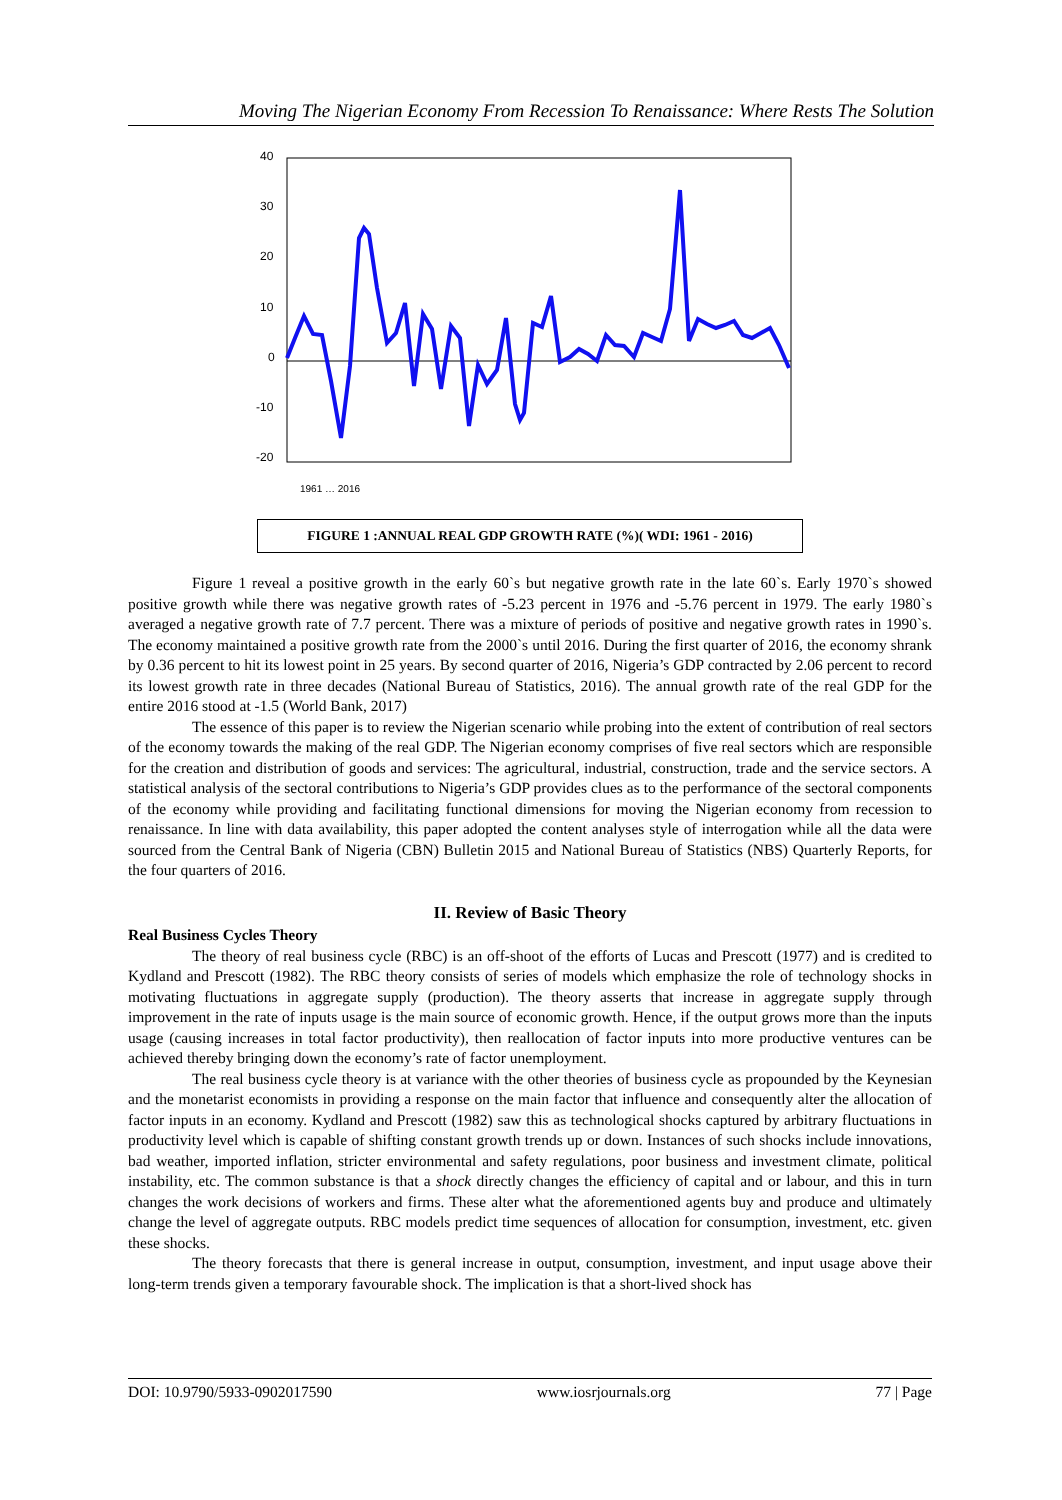Moving The Nigerian Economy From Recession To Renaissance: Where Rests The Solution
40
30
20
10
0
-10
-20
1961 … 2016
FIGURE 1 :ANNUAL REAL GDP GROWTH RATE (%)( WDI: 1961 - 2016)
Figure 1 reveal a positive growth in the early 60`s but negative growth rate in the late 60`s. Early 1970`s showed positive growth while there was negative growth rates of -5.23 percent in 1976 and -5.76 percent in 1979. The early 1980`s averaged a negative growth rate of 7.7 percent. There was a mixture of periods of positive and negative growth rates in 1990`s. The economy maintained a positive growth rate from the 2000`s until 2016. During the first quarter of 2016, the economy shrank by 0.36 percent to hit its lowest point in 25 years. By second quarter of 2016, Nigeria’s GDP contracted by 2.06 percent to record its lowest growth rate in three decades (National Bureau of Statistics, 2016). The annual growth rate of the real GDP for the entire 2016 stood at -1.5 (World Bank, 2017)
The essence of this paper is to review the Nigerian scenario while probing into the extent of contribution of real sectors of the economy towards the making of the real GDP. The Nigerian economy comprises of five real sectors which are responsible for the creation and distribution of goods and services: The agricultural, industrial, construction, trade and the service sectors. A statistical analysis of the sectoral contributions to Nigeria’s GDP provides clues as to the performance of the sectoral components of the economy while providing and facilitating functional dimensions for moving the Nigerian economy from recession to renaissance. In line with data availability, this paper adopted the content analyses style of interrogation while all the data were sourced from the Central Bank of Nigeria (CBN) Bulletin 2015 and National Bureau of Statistics (NBS) Quarterly Reports, for the four quarters of 2016.
II. Review of Basic Theory
Real Business Cycles Theory
The theory of real business cycle (RBC) is an off-shoot of the efforts of Lucas and Prescott (1977) and is credited to Kydland and Prescott (1982). The RBC theory consists of series of models which emphasize the role of technology shocks in motivating fluctuations in aggregate supply (production). The theory asserts that increase in aggregate supply through improvement in the rate of inputs usage is the main source of economic growth. Hence, if the output grows more than the inputs usage (causing increases in total factor productivity), then reallocation of factor inputs into more productive ventures can be achieved thereby bringing down the economy’s rate of factor unemployment.
The real business cycle theory is at variance with the other theories of business cycle as propounded by the Keynesian and the monetarist economists in providing a response on the main factor that influence and consequently alter the allocation of factor inputs in an economy. Kydland and Prescott (1982) saw this as technological shocks captured by arbitrary fluctuations in productivity level which is capable of shifting constant growth trends up or down. Instances of such shocks include innovations, bad weather, imported inflation, stricter environmental and safety regulations, poor business and investment climate, political instability, etc. The common substance is that a shock directly changes the efficiency of capital and or labour, and this in turn changes the work decisions of workers and firms. These alter what the aforementioned agents buy and produce and ultimately change the level of aggregate outputs. RBC models predict time sequences of allocation for consumption, investment, etc. given these shocks.
The theory forecasts that there is general increase in output, consumption, investment, and input usage above their long-term trends given a temporary favourable shock. The implication is that a short-lived shock has
DOI: 10.9790/5933-0902017590 www.iosrjournals.org 77 | Page